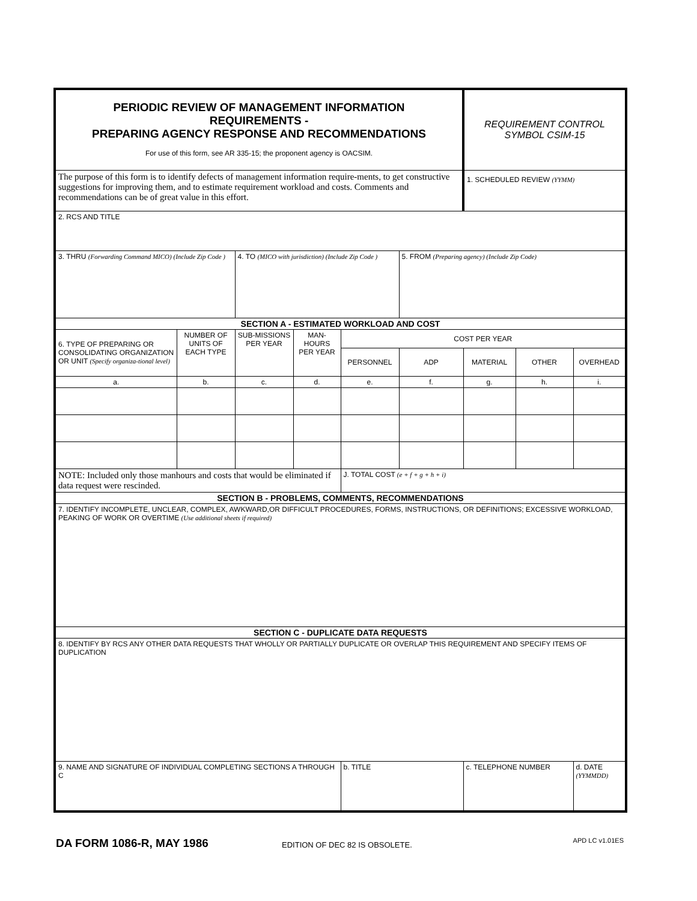| PERIODIC REVIEW OF MANAGEMENT INFORMATION REQUIREMENTS - PREPARING AGENCY RESPONSE AND RECOMMENDATIONS For use of this form, see AR 335-15; the proponent agency is OACSIM. | | | | | | REQUIREMENT CONTROL SYMBOL CSIM-15 | | |
| The purpose of this form is to identify defects of management information require-ments, to get constructive suggestions for improving them, and to estimate requirement workload and costs. Comments and recommendations can be of great value in this effort. | | | | | | 1. SCHEDULED REVIEW (YYMM) | | |
| 2. RCS AND TITLE | | | | | | | | |
| 3. THRU (Forwarding Command MICO) (Include Zip Code ) | | 4. TO (MICO with jurisdiction) (Include Zip Code ) | | | 5. FROM (Preparing agency) (Include Zip Code) | | | |
| SECTION A - ESTIMATED WORKLOAD AND COST | | | | | | | | |
| 6. TYPE OF PREPARING OR CONSOLIDATING ORGANIZATION OR UNIT (Specify organiza-tional level) | NUMBER OF UNITS OF EACH TYPE | SUB-MISSIONS PER YEAR | MAN-HOURS PER YEAR | COST PER YEAR | | | | |
| | | | | PERSONNEL | ADP | MATERIAL | OTHER | OVERHEAD |
| a. | b. | c. | d. | e. | f. | g. | h. | i. |
| NOTE: Included only those manhours and costs that would be eliminated if data request were rescinded. | | | | J. TOTAL COST (e + f + g + h + i) | | | | |
| SECTION B - PROBLEMS, COMMENTS, RECOMMENDATIONS | | | | | | | | |
| 7. IDENTIFY INCOMPLETE, UNCLEAR, COMPLEX, AWKWARD,OR DIFFICULT PROCEDURES, FORMS, INSTRUCTIONS, OR DEFINITIONS; EXCESSIVE WORKLOAD, PEAKING OF WORK OR OVERTIME (Use additional sheets if required) | | | | | | | | |
| SECTION C - DUPLICATE DATA REQUESTS | | | | | | | | |
| 8. IDENTIFY BY RCS ANY OTHER DATA REQUESTS THAT WHOLLY OR PARTIALLY DUPLICATE OR OVERLAP THIS REQUIREMENT AND SPECIFY ITEMS OF DUPLICATION | | | | | | | | |
| 9. NAME AND SIGNATURE OF INDIVIDUAL COMPLETING SECTIONS A THROUGH C | | | | b. TITLE | | c. TELEPHONE NUMBER | | d. DATE (YYMMDD) |
DA FORM 1086-R, MAY 1986 EDITION OF DEC 82 IS OBSOLETE. APD LC v1.01ES